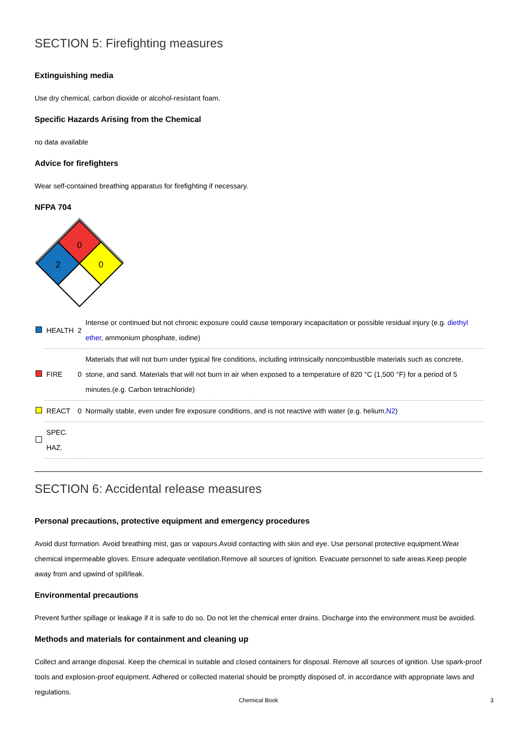SECTION 5: Firefighting measures
Extinguishing media
Use dry chemical, carbon dioxide or alcohol-resistant foam.
Specific Hazards Arising from the Chemical
no data available
Advice for firefighters
Wear self-contained breathing apparatus for firefighting if necessary.
NFPA 704
0
2
0
| | HEALTH | 2 | Intense or continued but not chronic exposure could cause temporary incapacitation or possible residual injury (e.g. diethyl ether , ammonium phosphate, iodine) |
| | FIRE | 0 | Materials that will not burn under typical fire conditions, including intrinsically noncombustible materials such as concrete, stone, and sand. Materials that will not burn in air when exposed to a temperature of 820 °C (1,500 °F) for a period of 5 minutes.(e.g. Carbon tetrachloride) |
| | REACT | 0 | Normally stable, even under fire exposure conditions, and is not reactive with water (e.g. helium, N2 ) |
| | SPEC. HAZ. | | |
SECTION 6: Accidental release measures
Personal precautions, protective equipment and emergency procedures
Avoid dust formation. Avoid breathing mist, gas or vapours.Avoid contacting with skin and eye. Use personal protective equipment.Wear chemical impermeable gloves. Ensure adequate ventilation.Remove all sources of ignition. Evacuate personnel to safe areas.Keep people away from and upwind of spill/leak.
Environmental precautions
Prevent further spillage or leakage if it is safe to do so. Do not let the chemical enter drains. Discharge into the environment must be avoided.
Methods and materials for containment and cleaning up
Collect and arrange disposal. Keep the chemical in suitable and closed containers for disposal. Remove all sources of ignition. Use spark-proof tools and explosion-proof equipment. Adhered or collected material should be promptly disposed of, in accordance with appropriate laws and regulations.
Chemical Book 3